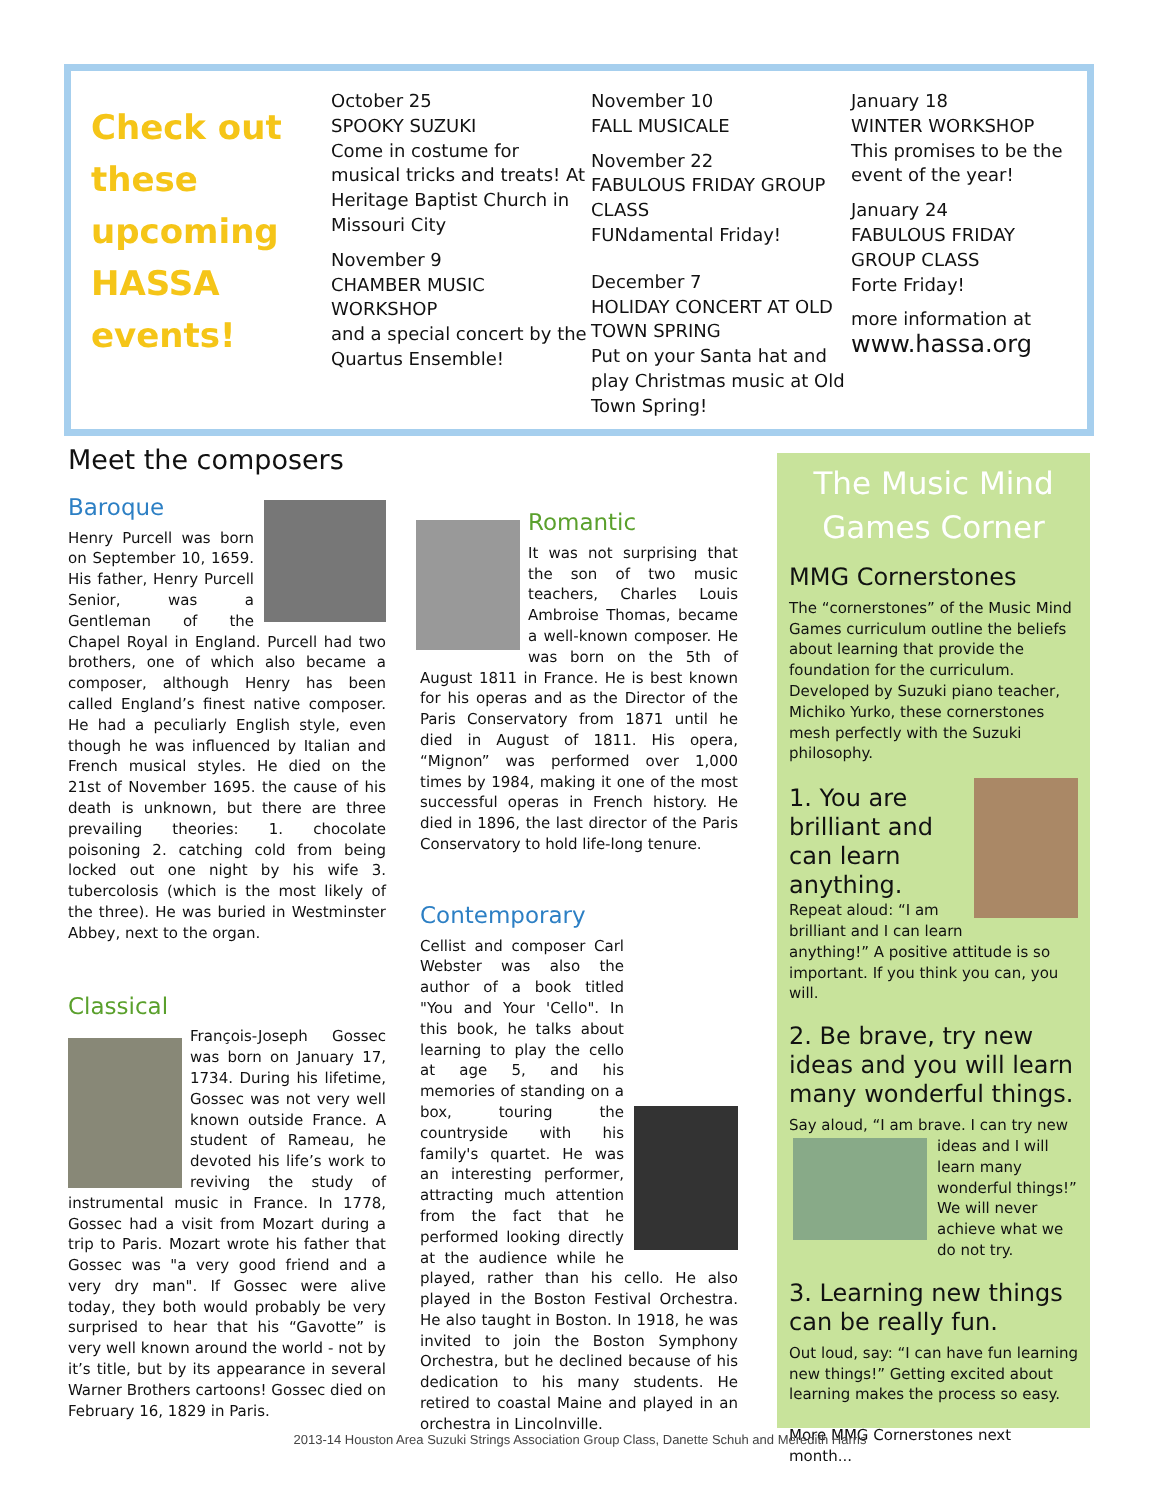Check out these upcoming HASSA events!
October 25
SPOOKY SUZUKI
Come in costume for musical tricks and treats! At Heritage Baptist Church in Missouri City
November 9
CHAMBER MUSIC WORKSHOP
and a special concert by the Quartus Ensemble!
November 10
FALL MUSICALE
November 22
FABULOUS FRIDAY GROUP CLASS
FUNdamental Friday!
December 7
HOLIDAY CONCERT AT OLD TOWN SPRING
Put on your Santa hat and play Christmas music at Old Town Spring!
January 18
WINTER WORKSHOP
This promises to be the event of the year!
January 24
FABULOUS FRIDAY GROUP CLASS
Forte Friday!
more information at
www.hassa.org
Meet the composers
Baroque
Henry Purcell was born on September 10, 1659. His father, Henry Purcell Senior, was a Gentleman of the Chapel Royal in England. Purcell had two brothers, one of which also became a composer, although Henry has been called England’s finest native composer. He had a peculiarly English style, even though he was influenced by Italian and French musical styles. He died on the 21st of November 1695. the cause of his death is unknown, but there are three prevailing theories: 1. chocolate poisoning 2. catching cold from being locked out one night by his wife 3. tubercolosis (which is the most likely of the three). He was buried in Westminster Abbey, next to the organ.
Classical
François-Joseph Gossec was born on January 17, 1734. During his lifetime, Gossec was not very well known outside France. A student of Rameau, he devoted his life’s work to reviving the study of instrumental music in France. In 1778, Gossec had a visit from Mozart during a trip to Paris. Mozart wrote his father that Gossec was "a very good friend and a very dry man". If Gossec were alive today, they both would probably be very surprised to hear that his “Gavotte” is very well known around the world - not by it’s title, but by its appearance in several Warner Brothers cartoons! Gossec died on February 16, 1829 in Paris.
Romantic
It was not surprising that the son of two music teachers, Charles Louis Ambroise Thomas, became a well-known composer. He was born on the 5th of August 1811 in France. He is best known for his operas and as the Director of the Paris Conservatory from 1871 until he died in August of 1811. His opera, “Mignon” was performed over 1,000 times by 1984, making it one of the most successful operas in French history. He died in 1896, the last director of the Paris Conservatory to hold life-long tenure.
Contemporary
Cellist and composer Carl Webster was also the author of a book titled "You and Your 'Cello". In this book, he talks about learning to play the cello at age 5, and his memories of standing on a box, touring the countryside with his family's quartet. He was an interesting performer, attracting much attention from the fact that he performed looking directly at the audience while he played, rather than his cello. He also played in the Boston Festival Orchestra. He also taught in Boston. In 1918, he was invited to join the Boston Symphony Orchestra, but he declined because of his dedication to his many students. He retired to coastal Maine and played in an orchestra in Lincolnville.
The Music Mind Games Corner
MMG Cornerstones
The “cornerstones” of the Music Mind Games curriculum outline the beliefs about learning that provide the foundation for the curriculum. Developed by Suzuki piano teacher, Michiko Yurko, these cornerstones mesh perfectly with the Suzuki philosophy.
1. You are brilliant and can learn anything.
Repeat aloud: “I am brilliant and I can learn anything!” A positive attitude is so important. If you think you can, you will.
2. Be brave, try new ideas and you will learn many wonderful things.
Say aloud, “I am brave. I can try new
ideas and I will learn many wonderful things!” We will never achieve what we do not try.
3. Learning new things can be really fun.
Out loud, say: “I can have fun learning new things!” Getting excited about learning makes the process so easy.
More MMG Cornerstones next month...
2013-14 Houston Area Suzuki Strings Association Group Class, Danette Schuh and Meredith Harris